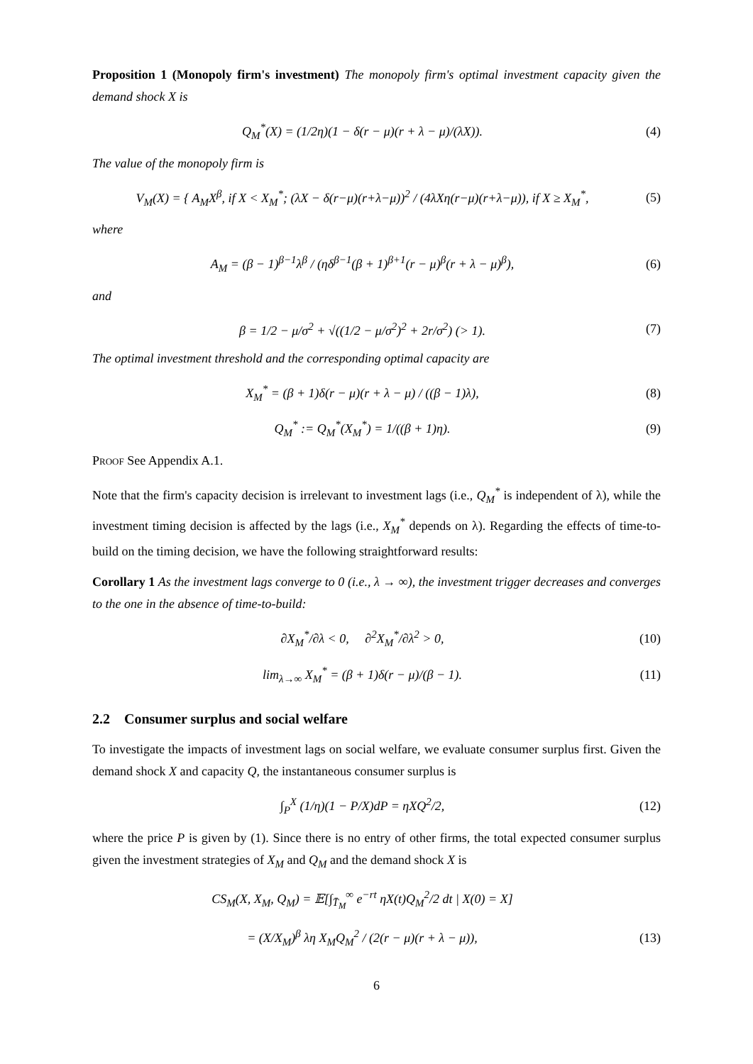Proposition 1 (Monopoly firm's investment) The monopoly firm's optimal investment capacity given the demand shock X is
Q<sub>M</sub><sup>*</sup>(X) = (1/2η)(1 − δ(r − μ)(r + λ − μ)/(λX)). (4)
The value of the monopoly firm is
V<sub>M</sub>(X) = { A<sub>M</sub>X<sup>β</sup>, if X < X<sub>M</sub><sup>*</sup>; (λX − δ(r−μ)(r+λ−μ))<sup>2</sup> / (4λXη(r−μ)(r+λ−μ)), if X ≥ X<sub>M</sub><sup>*</sup>, (5)
where
A<sub>M</sub> = (β − 1)<sup>β−1</sup>λ<sup>β</sup> / (ηδ<sup>β−1</sup>(β + 1)<sup>β+1</sup>(r − μ)<sup>β</sup>(r + λ − μ)<sup>β</sup>), (6)
and
β = 1/2 − μ/σ<sup>2</sup> + √((1/2 − μ/σ<sup>2</sup>)<sup>2</sup> + 2r/σ<sup>2</sup>) (> 1). (7)
The optimal investment threshold and the corresponding optimal capacity are
X<sub>M</sub><sup>*</sup> = (β + 1)δ(r − μ)(r + λ − μ) / ((β − 1)λ), (8)
Q<sub>M</sub><sup>*</sup> := Q<sub>M</sub><sup>*</sup>(X<sub>M</sub><sup>*</sup>) = 1/((β + 1)η). (9)
Proof See Appendix A.1.
Note that the firm's capacity decision is irrelevant to investment lags (i.e., Q<sub>M</sub><sup>*</sup> is independent of λ), while the investment timing decision is affected by the lags (i.e., X<sub>M</sub><sup>*</sup> depends on λ). Regarding the effects of time-to-build on the timing decision, we have the following straightforward results:
Corollary 1 As the investment lags converge to 0 (i.e., λ → ∞), the investment trigger decreases and converges to the one in the absence of time-to-build:
∂X<sub>M</sub><sup>*</sup>/∂λ < 0, ∂<sup>2</sup>X<sub>M</sub><sup>*</sup>/∂λ<sup>2</sup> > 0, (10)
lim<sub>λ→∞</sub> X<sub>M</sub><sup>*</sup> = (β + 1)δ(r − μ)/(β − 1). (11)
2.2 Consumer surplus and social welfare
To investigate the impacts of investment lags on social welfare, we evaluate consumer surplus first. Given the demand shock X and capacity Q, the instantaneous consumer surplus is
∫<sub>P</sub><sup>X</sup> (1/η)(1 − P/X)dP = ηXQ<sup>2</sup>/2, (12)
where the price P is given by (1). Since there is no entry of other firms, the total expected consumer surplus given the investment strategies of X<sub>M</sub> and Q<sub>M</sub> and the demand shock X is
CS<sub>M</sub>(X, X<sub>M</sub>, Q<sub>M</sub>) = 𝔼[∫<sub>T̄<sub>M</sub></sub><sup>∞</sup> e<sup>−rt</sup> ηX(t)Q<sub>M</sub><sup>2</sup>/2 dt | X(0) = X]
= (X/X<sub>M</sub>)<sup>β</sup> λη X<sub>M</sub>Q<sub>M</sub><sup>2</sup> / (2(r − μ)(r + λ − μ)), (13)
6